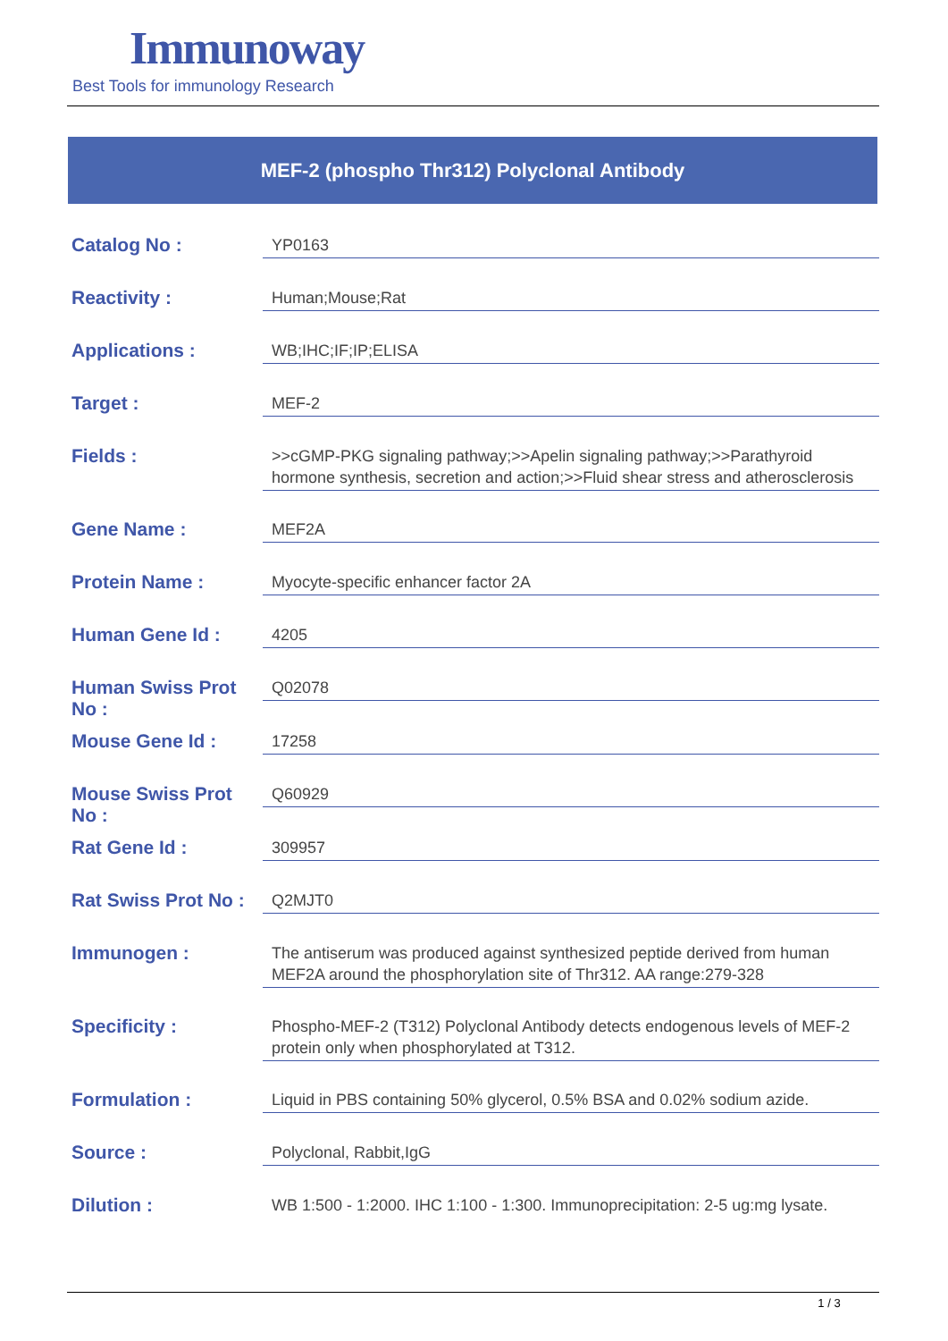Immunoway
Best Tools for immunology Research
MEF-2 (phospho Thr312) Polyclonal Antibody
| Catalog No : | YP0163 |
| Reactivity : | Human;Mouse;Rat |
| Applications : | WB;IHC;IF;IP;ELISA |
| Target : | MEF-2 |
| Fields : | >>cGMP-PKG signaling pathway;>>Apelin signaling pathway;>>Parathyroid hormone synthesis, secretion and action;>>Fluid shear stress and atherosclerosis |
| Gene Name : | MEF2A |
| Protein Name : | Myocyte-specific enhancer factor 2A |
| Human Gene Id : | 4205 |
| Human Swiss Prot No : | Q02078 |
| Mouse Gene Id : | 17258 |
| Mouse Swiss Prot No : | Q60929 |
| Rat Gene Id : | 309957 |
| Rat Swiss Prot No : | Q2MJT0 |
| Immunogen : | The antiserum was produced against synthesized peptide derived from human MEF2A around the phosphorylation site of Thr312. AA range:279-328 |
| Specificity : | Phospho-MEF-2 (T312) Polyclonal Antibody detects endogenous levels of MEF-2 protein only when phosphorylated at T312. |
| Formulation : | Liquid in PBS containing 50% glycerol, 0.5% BSA and 0.02% sodium azide. |
| Source : | Polyclonal, Rabbit,IgG |
| Dilution : | WB 1:500 - 1:2000. IHC 1:100 - 1:300. Immunoprecipitation: 2-5 ug:mg lysate. |
1 / 3